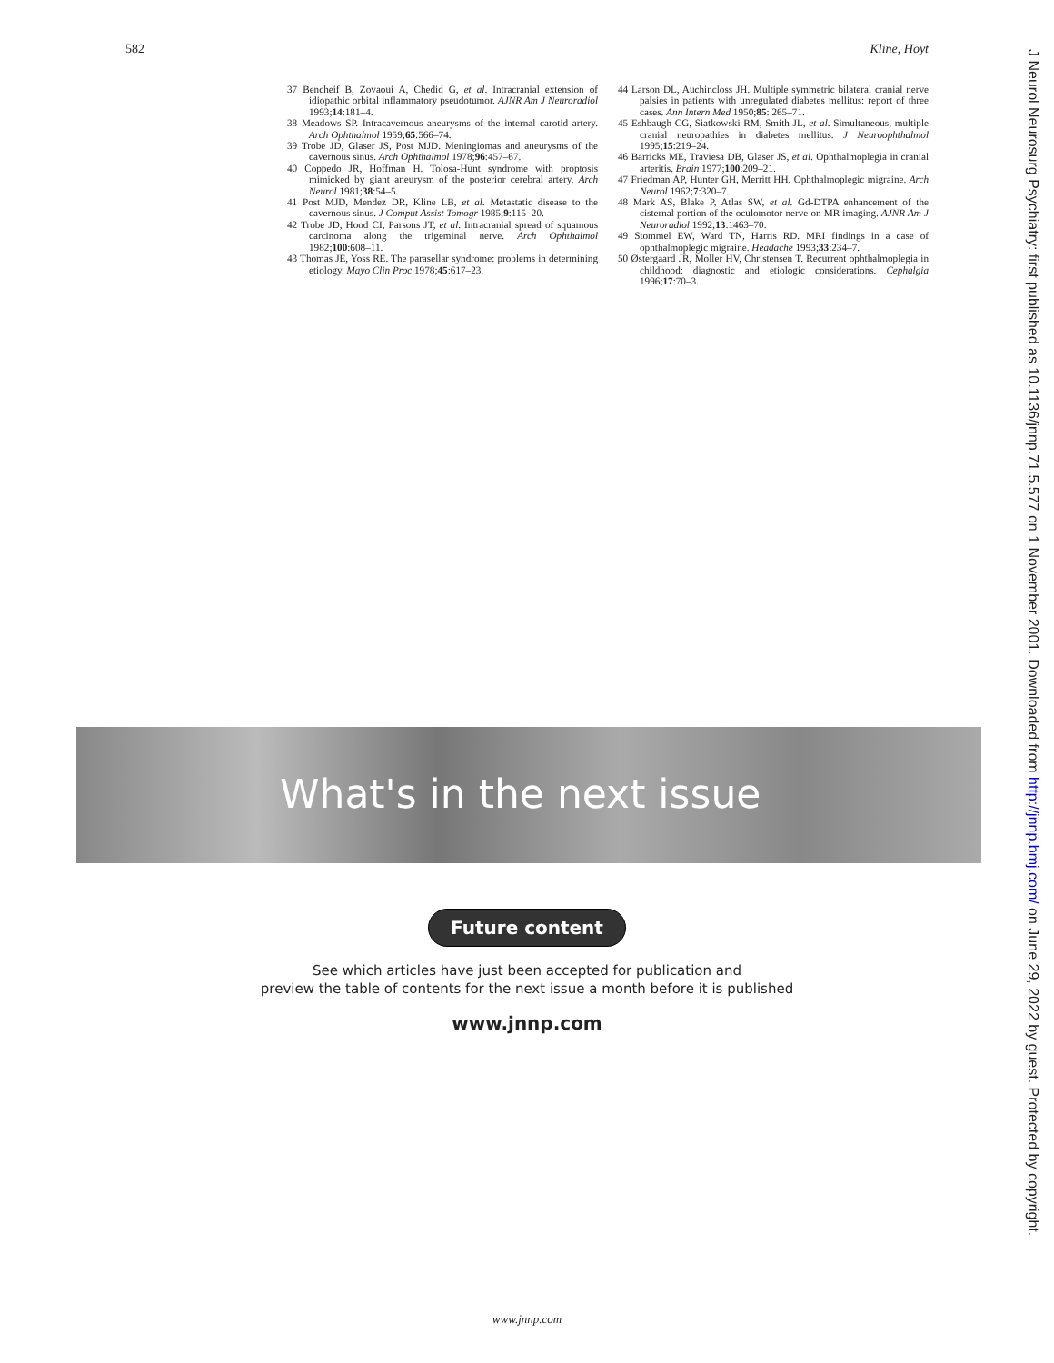582 Kline, Hoyt
37 Bencheif B, Zovaoui A, Chedid G, et al. Intracranial extension of idiopathic orbital inflammatory pseudotumor. AJNR Am J Neuroradiol 1993;14:181–4.
38 Meadows SP. Intracavernous aneurysms of the internal carotid artery. Arch Ophthalmol 1959;65:566–74.
39 Trobe JD, Glaser JS, Post MJD. Meningiomas and aneurysms of the cavernous sinus. Arch Ophthalmol 1978;96:457–67.
40 Coppedo JR, Hoffman H. Tolosa-Hunt syndrome with proptosis mimicked by giant aneurysm of the posterior cerebral artery. Arch Neurol 1981;38:54–5.
41 Post MJD, Mendez DR, Kline LB, et al. Metastatic disease to the cavernous sinus. J Comput Assist Tomogr 1985;9:115–20.
42 Trobe JD, Hood CI, Parsons JT, et al. Intracranial spread of squamous carcinoma along the trigeminal nerve. Arch Ophthalmol 1982;100:608–11.
43 Thomas JE, Yoss RE. The parasellar syndrome: problems in determining etiology. Mayo Clin Proc 1978;45:617–23.
44 Larson DL, Auchincloss JH. Multiple symmetric bilateral cranial nerve palsies in patients with unregulated diabetes mellitus: report of three cases. Ann Intern Med 1950;85: 265–71.
45 Eshbaugh CG, Siatkowski RM, Smith JL, et al. Simultaneous, multiple cranial neuropathies in diabetes mellitus. J Neuroophthalmol 1995;15:219–24.
46 Barricks ME, Traviesa DB, Glaser JS, et al. Ophthalmoplegia in cranial arteritis. Brain 1977;100:209–21.
47 Friedman AP, Hunter GH, Merritt HH. Ophthalmoplegic migraine. Arch Neurol 1962;7:320–7.
48 Mark AS, Blake P, Atlas SW, et al. Gd-DTPA enhancement of the cisternal portion of the oculomotor nerve on MR imaging. AJNR Am J Neuroradiol 1992;13:1463–70.
49 Stommel EW, Ward TN, Harris RD. MRI findings in a case of ophthalmoplegic migraine. Headache 1993;33:234–7.
50 Østergaard JR, Moller HV, Christensen T. Recurrent ophthalmoplegia in childhood: diagnostic and etiologic considerations. Cephalgia 1996;17:70–3.
What's in the next issue
Future content
See which articles have just been accepted for publication and
preview the table of contents for the next issue a month before it is published
www.jnnp.com
www.jnnp.com
J Neurol Neurosurg Psychiatry: first published as 10.1136/jnnp.71.5.577 on 1 November 2001. Downloaded from http://jnnp.bmj.com/ on June 29, 2022 by guest. Protected by copyright.